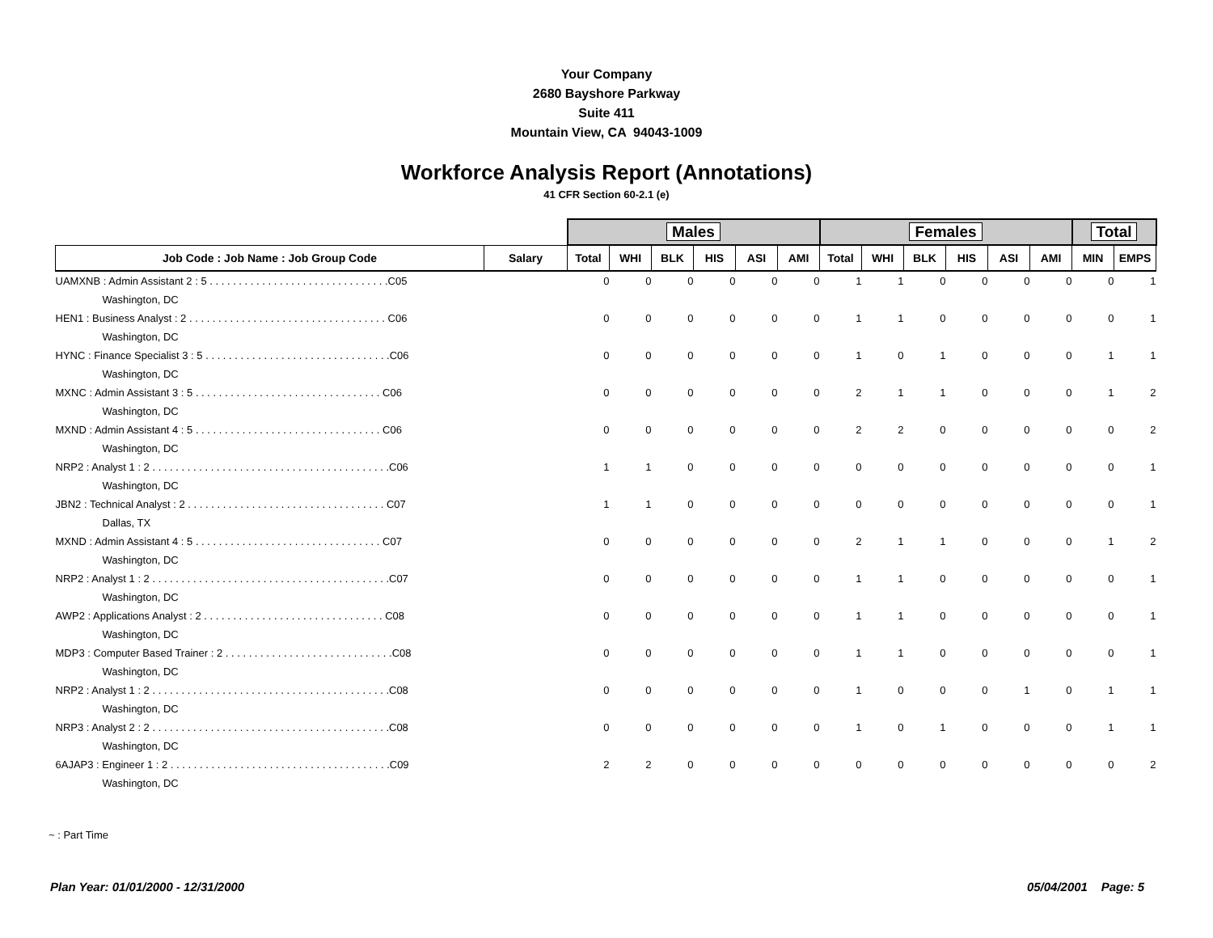Your Company
2680 Bayshore Parkway
Suite 411
Mountain View, CA 94043-1009
Workforce Analysis Report (Annotations)
41 CFR Section 60-2.1 (e)
| | | Males | | | | | | Females | | | | | | Total | |
| --- | --- | --- | --- | --- | --- | --- | --- | --- | --- | --- | --- | --- | --- | --- | --- |
| Job Code : Job Name : Job Group Code | Salary | Total | WHI | BLK | HIS | ASI | AMI | Total | WHI | BLK | HIS | ASI | AMI | MIN | EMPS |
| UAMXNB : Admin Assistant 2 : 5 . . . . . . . . . . . . . . . . . . . . . . . . . . . . . . .C05 | | 0 | 0 | 0 | 0 | 0 | 0 | 1 | 1 | 0 | 0 | 0 | 0 | 0 | 1 |
| Washington, DC | | | | | | | | | | | | | | | |
| HEN1 : Business Analyst : 2 . . . . . . . . . . . . . . . . . . . . . . . . . . . . . . . . . . C06 | | 0 | 0 | 0 | 0 | 0 | 0 | 1 | 1 | 0 | 0 | 0 | 0 | 0 | 1 |
| Washington, DC | | | | | | | | | | | | | | | |
| HYNC : Finance Specialist 3 : 5 . . . . . . . . . . . . . . . . . . . . . . . . . . . . . . . .C06 | | 0 | 0 | 0 | 0 | 0 | 0 | 1 | 0 | 1 | 0 | 0 | 0 | 1 | 1 |
| Washington, DC | | | | | | | | | | | | | | | |
| MXNC : Admin Assistant 3 : 5 . . . . . . . . . . . . . . . . . . . . . . . . . . . . . . . . C06 | | 0 | 0 | 0 | 0 | 0 | 0 | 2 | 1 | 1 | 0 | 0 | 0 | 1 | 2 |
| Washington, DC | | | | | | | | | | | | | | | |
| MXND : Admin Assistant 4 : 5 . . . . . . . . . . . . . . . . . . . . . . . . . . . . . . . . C06 | | 0 | 0 | 0 | 0 | 0 | 0 | 2 | 2 | 0 | 0 | 0 | 0 | 0 | 2 |
| Washington, DC | | | | | | | | | | | | | | | |
| NRP2 : Analyst 1 : 2 . . . . . . . . . . . . . . . . . . . . . . . . . . . . . . . . . . . . . . . . .C06 | | 1 | 1 | 0 | 0 | 0 | 0 | 0 | 0 | 0 | 0 | 0 | 0 | 0 | 1 |
| Washington, DC | | | | | | | | | | | | | | | |
| JBN2 : Technical Analyst : 2 . . . . . . . . . . . . . . . . . . . . . . . . . . . . . . . . . . C07 | | 1 | 1 | 0 | 0 | 0 | 0 | 0 | 0 | 0 | 0 | 0 | 0 | 0 | 1 |
| Dallas, TX | | | | | | | | | | | | | | | |
| MXND : Admin Assistant 4 : 5 . . . . . . . . . . . . . . . . . . . . . . . . . . . . . . . . C07 | | 0 | 0 | 0 | 0 | 0 | 0 | 2 | 1 | 1 | 0 | 0 | 0 | 1 | 2 |
| Washington, DC | | | | | | | | | | | | | | | |
| NRP2 : Analyst 1 : 2 . . . . . . . . . . . . . . . . . . . . . . . . . . . . . . . . . . . . . . . . .C07 | | 0 | 0 | 0 | 0 | 0 | 0 | 1 | 1 | 0 | 0 | 0 | 0 | 0 | 1 |
| Washington, DC | | | | | | | | | | | | | | | |
| AWP2 : Applications Analyst : 2 . . . . . . . . . . . . . . . . . . . . . . . . . . . . . . . C08 | | 0 | 0 | 0 | 0 | 0 | 0 | 1 | 1 | 0 | 0 | 0 | 0 | 0 | 1 |
| Washington, DC | | | | | | | | | | | | | | | |
| MDP3 : Computer Based Trainer : 2 . . . . . . . . . . . . . . . . . . . . . . . . . . . . .C08 | | 0 | 0 | 0 | 0 | 0 | 0 | 1 | 1 | 0 | 0 | 0 | 0 | 0 | 1 |
| Washington, DC | | | | | | | | | | | | | | | |
| NRP2 : Analyst 1 : 2 . . . . . . . . . . . . . . . . . . . . . . . . . . . . . . . . . . . . . . . . .C08 | | 0 | 0 | 0 | 0 | 0 | 0 | 1 | 0 | 0 | 0 | 1 | 0 | 1 | 1 |
| Washington, DC | | | | | | | | | | | | | | | |
| NRP3 : Analyst 2 : 2 . . . . . . . . . . . . . . . . . . . . . . . . . . . . . . . . . . . . . . . . .C08 | | 0 | 0 | 0 | 0 | 0 | 0 | 1 | 0 | 1 | 0 | 0 | 0 | 1 | 1 |
| Washington, DC | | | | | | | | | | | | | | | |
| 6AJAP3 : Engineer 1 : 2 . . . . . . . . . . . . . . . . . . . . . . . . . . . . . . . . . . . . . .C09 | | 2 | 2 | 0 | 0 | 0 | 0 | 0 | 0 | 0 | 0 | 0 | 0 | 0 | 2 |
| Washington, DC | | | | | | | | | | | | | | | |
~ : Part Time
Plan Year: 01/01/2000 - 12/31/2000 05/04/2001 Page: 5